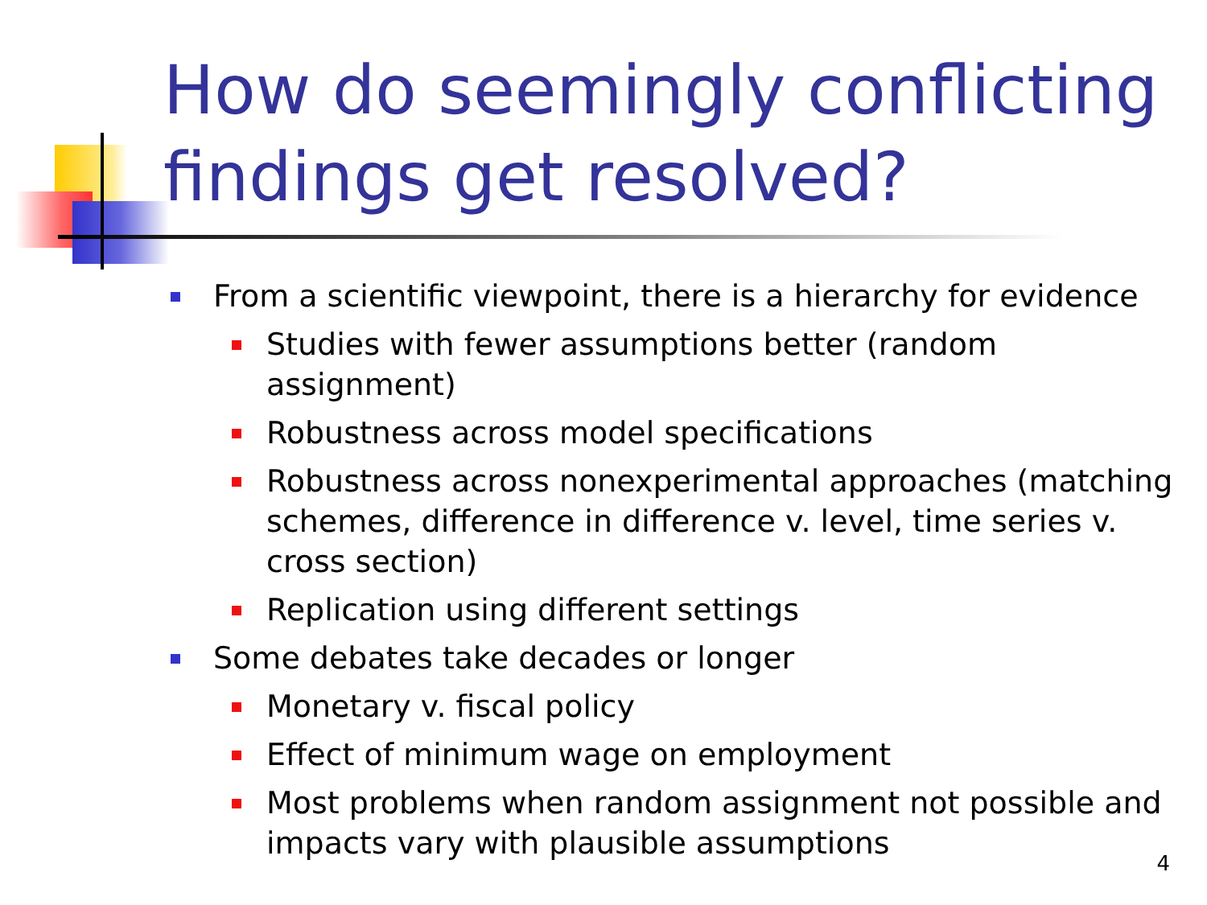How do seemingly conflicting findings get resolved?
From a scientific viewpoint, there is a hierarchy for evidence
Studies with fewer assumptions better (random assignment)
Robustness across model specifications
Robustness across nonexperimental approaches (matching schemes, difference in difference v. level, time series v. cross section)
Replication using different settings
Some debates take decades or longer
Monetary v. fiscal policy
Effect of minimum wage on employment
Most problems when random assignment not possible and impacts vary with plausible assumptions
4